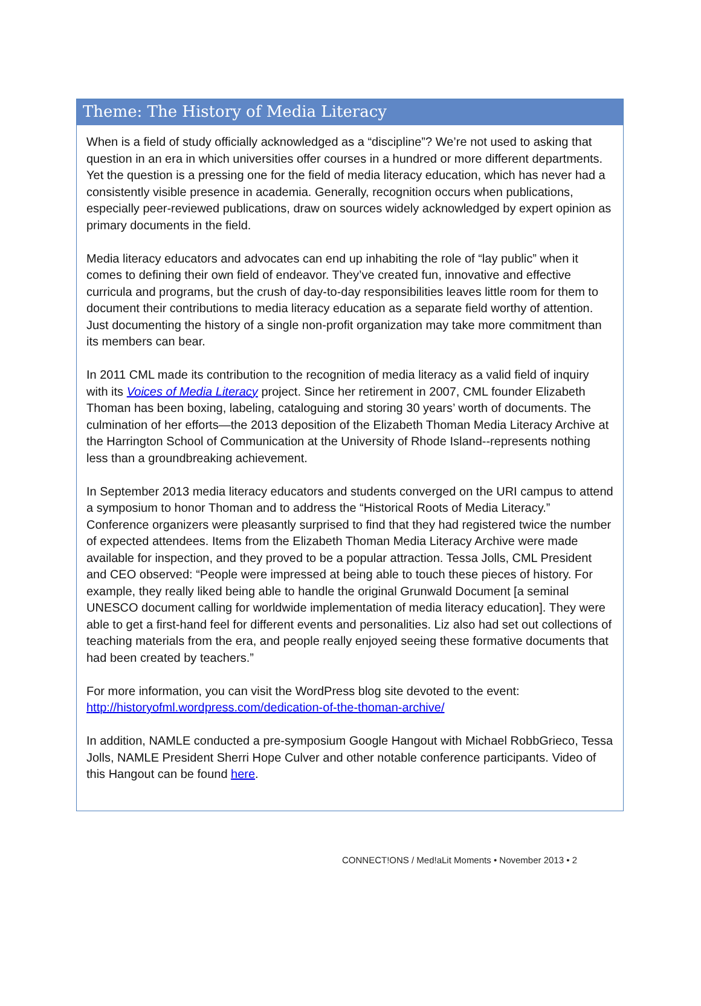Theme: The History of Media Literacy
When is a field of study officially acknowledged as a “discipline”? We’re not used to asking that question in an era in which universities offer courses in a hundred or more different departments. Yet the question is a pressing one for the field of media literacy education, which has never had a consistently visible presence in academia. Generally, recognition occurs when publications, especially peer-reviewed publications, draw on sources widely acknowledged by expert opinion as primary documents in the field.
Media literacy educators and advocates can end up inhabiting the role of “lay public” when it comes to defining their own field of endeavor. They’ve created fun, innovative and effective curricula and programs, but the crush of day-to-day responsibilities leaves little room for them to document their contributions to media literacy education as a separate field worthy of attention. Just documenting the history of a single non-profit organization may take more commitment than its members can bear.
In 2011 CML made its contribution to the recognition of media literacy as a valid field of inquiry with its Voices of Media Literacy project. Since her retirement in 2007, CML founder Elizabeth Thoman has been boxing, labeling, cataloguing and storing 30 years’ worth of documents. The culmination of her efforts—the 2013 deposition of the Elizabeth Thoman Media Literacy Archive at the Harrington School of Communication at the University of Rhode Island--represents nothing less than a groundbreaking achievement.
In September 2013 media literacy educators and students converged on the URI campus to attend a symposium to honor Thoman and to address the “Historical Roots of Media Literacy.” Conference organizers were pleasantly surprised to find that they had registered twice the number of expected attendees. Items from the Elizabeth Thoman Media Literacy Archive were made available for inspection, and they proved to be a popular attraction. Tessa Jolls, CML President and CEO observed: “People were impressed at being able to touch these pieces of history. For example, they really liked being able to handle the original Grunwald Document [a seminal UNESCO document calling for worldwide implementation of media literacy education]. They were able to get a first-hand feel for different events and personalities. Liz also had set out collections of teaching materials from the era, and people really enjoyed seeing these formative documents that had been created by teachers.”
For more information, you can visit the WordPress blog site devoted to the event: http://historyofml.wordpress.com/dedication-of-the-thoman-archive/
In addition, NAMLE conducted a pre-symposium Google Hangout with Michael RobbGrieco, Tessa Jolls, NAMLE President Sherri Hope Culver and other notable conference participants. Video of this Hangout can be found here.
CONNECT!ONS / Med!aLit Moments • November 2013 • 2